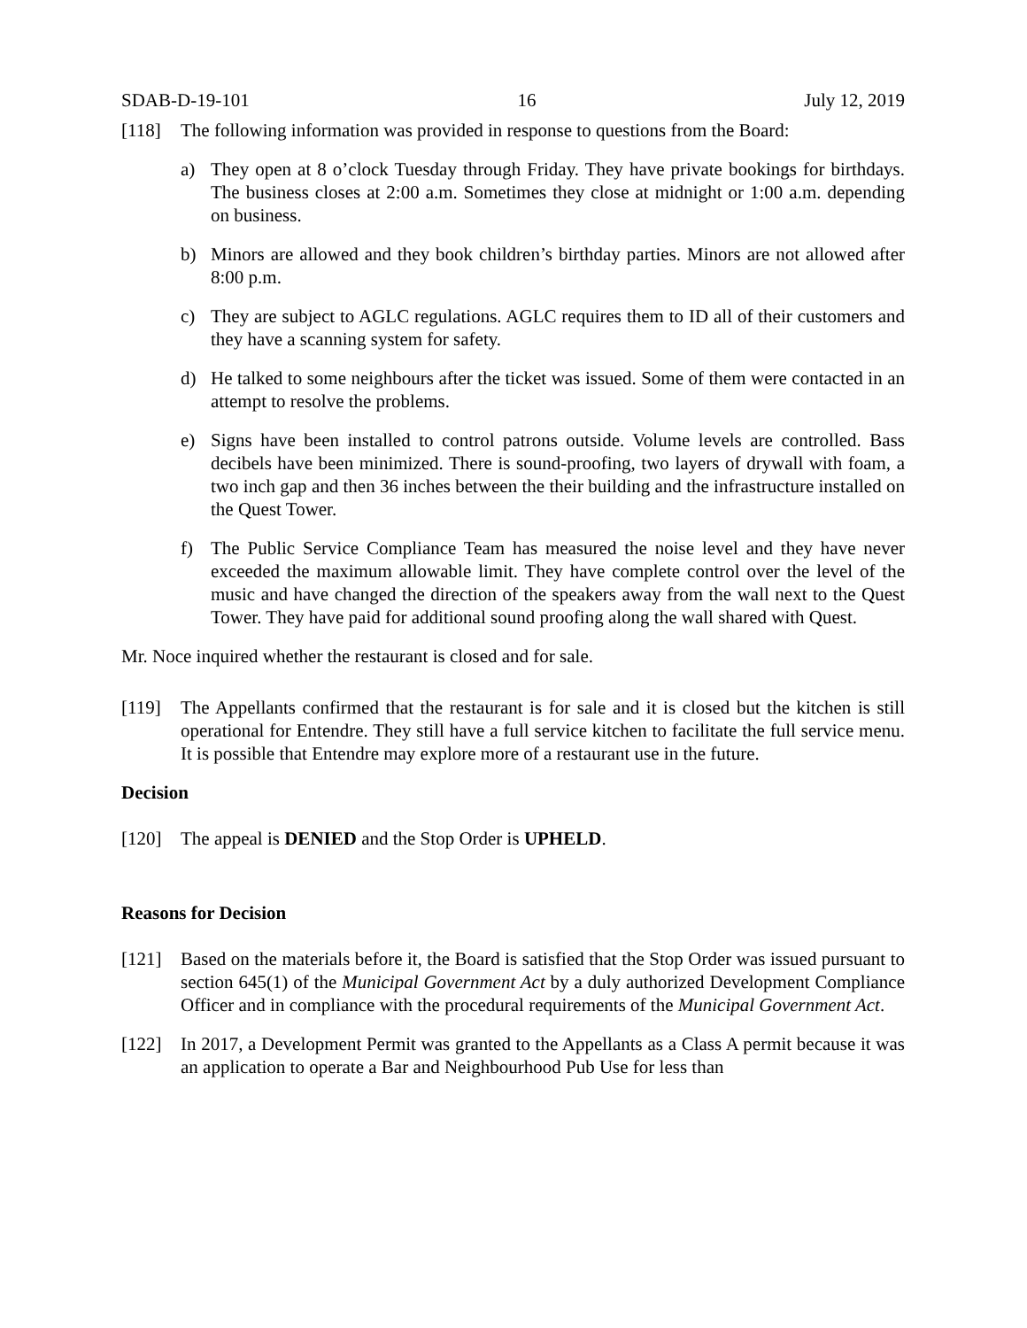SDAB-D-19-101 16 July 12, 2019
[118] The following information was provided in response to questions from the Board:
a) They open at 8 o’clock Tuesday through Friday. They have private bookings for birthdays. The business closes at 2:00 a.m. Sometimes they close at midnight or 1:00 a.m. depending on business.
b) Minors are allowed and they book children’s birthday parties. Minors are not allowed after 8:00 p.m.
c) They are subject to AGLC regulations. AGLC requires them to ID all of their customers and they have a scanning system for safety.
d) He talked to some neighbours after the ticket was issued. Some of them were contacted in an attempt to resolve the problems.
e) Signs have been installed to control patrons outside. Volume levels are controlled. Bass decibels have been minimized. There is sound-proofing, two layers of drywall with foam, a two inch gap and then 36 inches between the their building and the infrastructure installed on the Quest Tower.
f) The Public Service Compliance Team has measured the noise level and they have never exceeded the maximum allowable limit. They have complete control over the level of the music and have changed the direction of the speakers away from the wall next to the Quest Tower. They have paid for additional sound proofing along the wall shared with Quest.
Mr. Noce inquired whether the restaurant is closed and for sale.
[119] The Appellants confirmed that the restaurant is for sale and it is closed but the kitchen is still operational for Entendre. They still have a full service kitchen to facilitate the full service menu. It is possible that Entendre may explore more of a restaurant use in the future.
Decision
[120] The appeal is DENIED and the Stop Order is UPHELD.
Reasons for Decision
[121] Based on the materials before it, the Board is satisfied that the Stop Order was issued pursuant to section 645(1) of the Municipal Government Act by a duly authorized Development Compliance Officer and in compliance with the procedural requirements of the Municipal Government Act.
[122] In 2017, a Development Permit was granted to the Appellants as a Class A permit because it was an application to operate a Bar and Neighbourhood Pub Use for less than